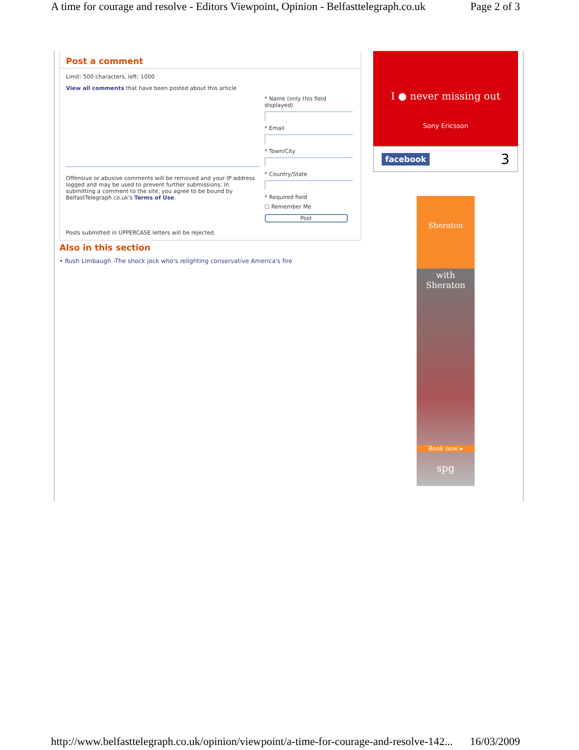A time for courage and resolve - Editors Viewpoint, Opinion - Belfasttelegraph.co.uk Page 2 of 3
Post a comment
Limit: 500 characters, left: 1000
View all comments that have been posted about this article
Offensive or abusive comments will be removed and your IP address logged and may be used to prevent further submissions. In submitting a comment to the site, you agree to be bound by BelfastTelegraph.co.uk's Terms of Use.
* Name (only this field displayed)
* Email
* Town/City
* Country/State
* Required field
☐ Remember Me
Post
Posts submitted in UPPERCASE letters will be rejected.
Also in this section
• Rush Limbaugh -The shock jock who's relighting conservative America's fire
I ● never missing out
Sony Ericsson
facebook 3
Sheraton
with
Sheraton
Book now ▸
spg
http://www.belfasttelegraph.co.uk/opinion/viewpoint/a-time-for-courage-and-resolve-142... 16/03/2009